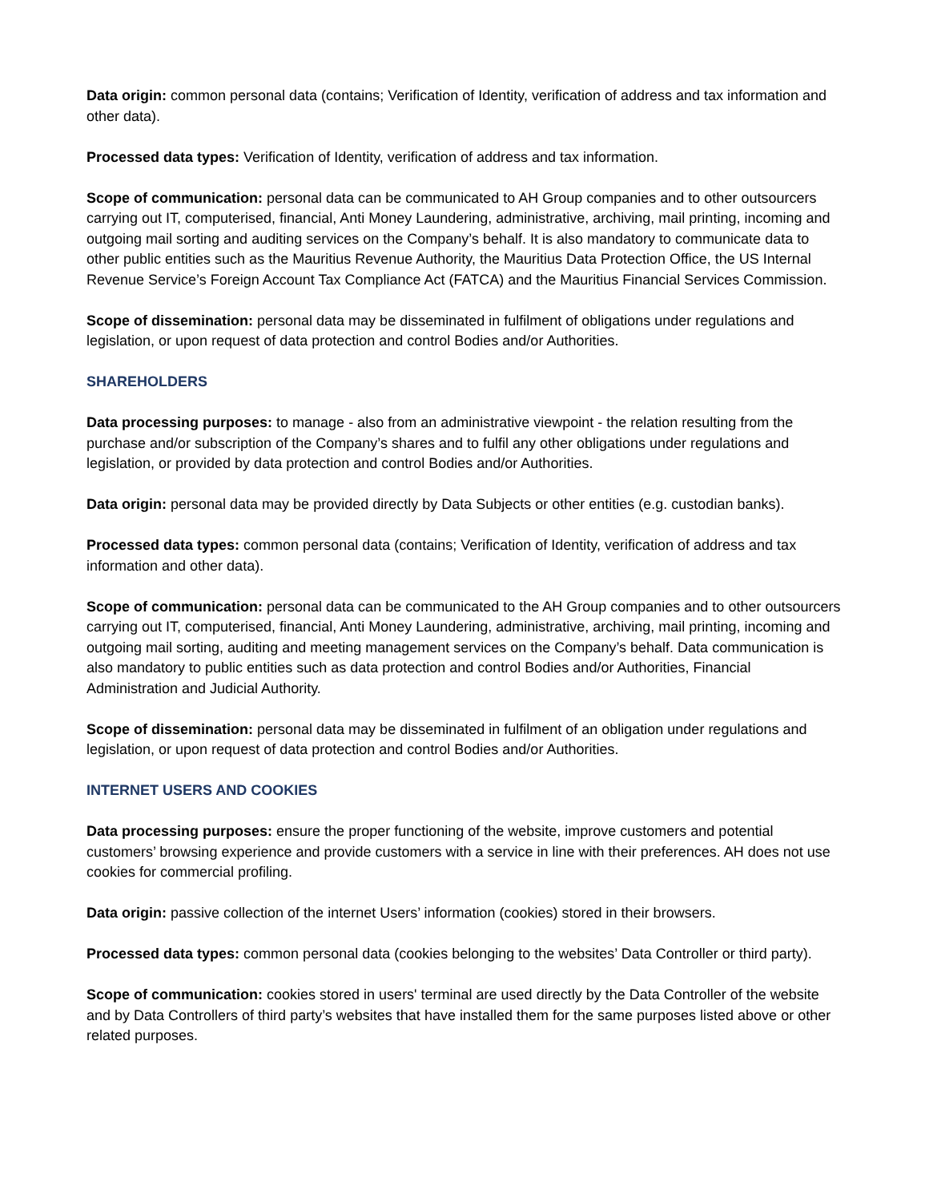Data origin: common personal data (contains; Verification of Identity, verification of address and tax information and other data).
Processed data types: Verification of Identity, verification of address and tax information.
Scope of communication: personal data can be communicated to AH Group companies and to other outsourcers carrying out IT, computerised, financial, Anti Money Laundering, administrative, archiving, mail printing, incoming and outgoing mail sorting and auditing services on the Company’s behalf. It is also mandatory to communicate data to other public entities such as the Mauritius Revenue Authority, the Mauritius Data Protection Office, the US Internal Revenue Service’s Foreign Account Tax Compliance Act (FATCA) and the Mauritius Financial Services Commission.
Scope of dissemination: personal data may be disseminated in fulfilment of obligations under regulations and legislation, or upon request of data protection and control Bodies and/or Authorities.
SHAREHOLDERS
Data processing purposes: to manage - also from an administrative viewpoint - the relation resulting from the purchase and/or subscription of the Company’s shares and to fulfil any other obligations under regulations and legislation, or provided by data protection and control Bodies and/or Authorities.
Data origin: personal data may be provided directly by Data Subjects or other entities (e.g. custodian banks).
Processed data types: common personal data (contains; Verification of Identity, verification of address and tax information and other data).
Scope of communication: personal data can be communicated to the AH Group companies and to other outsourcers carrying out IT, computerised, financial, Anti Money Laundering, administrative, archiving, mail printing, incoming and outgoing mail sorting, auditing and meeting management services on the Company’s behalf. Data communication is also mandatory to public entities such as data protection and control Bodies and/or Authorities, Financial Administration and Judicial Authority.
Scope of dissemination: personal data may be disseminated in fulfilment of an obligation under regulations and legislation, or upon request of data protection and control Bodies and/or Authorities.
INTERNET USERS AND COOKIES
Data processing purposes: ensure the proper functioning of the website, improve customers and potential customers’ browsing experience and provide customers with a service in line with their preferences. AH does not use cookies for commercial profiling.
Data origin: passive collection of the internet Users’ information (cookies) stored in their browsers.
Processed data types: common personal data (cookies belonging to the websites’ Data Controller or third party).
Scope of communication: cookies stored in users' terminal are used directly by the Data Controller of the website and by Data Controllers of third party’s websites that have installed them for the same purposes listed above or other related purposes.